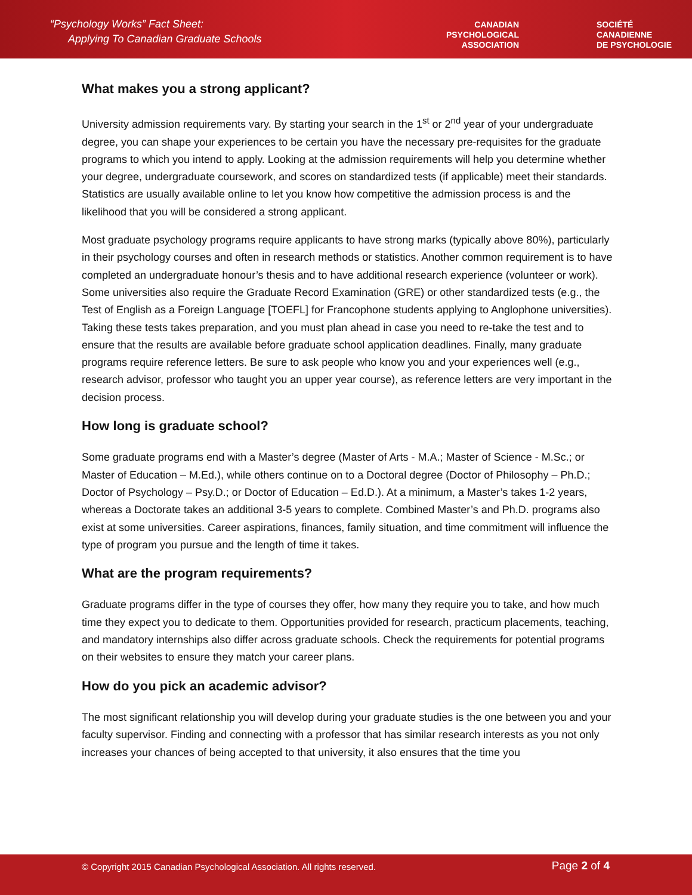“Psychology Works” Fact Sheet:
Applying To Canadian Graduate Schools
CANADIAN
PSYCHOLOGICAL
ASSOCIATION
SOCIÉTÉ
CANADIENNE
DE PSYCHOLOGIE
What makes you a strong applicant?
University admission requirements vary. By starting your search in the 1<sup>st</sup> or 2<sup>nd</sup> year of your undergraduate degree, you can shape your experiences to be certain you have the necessary pre-requisites for the graduate programs to which you intend to apply. Looking at the admission requirements will help you determine whether your degree, undergraduate coursework, and scores on standardized tests (if applicable) meet their standards. Statistics are usually available online to let you know how competitive the admission process is and the likelihood that you will be considered a strong applicant.
Most graduate psychology programs require applicants to have strong marks (typically above 80%), particularly in their psychology courses and often in research methods or statistics. Another common requirement is to have completed an undergraduate honour’s thesis and to have additional research experience (volunteer or work). Some universities also require the Graduate Record Examination (GRE) or other standardized tests (e.g., the Test of English as a Foreign Language [TOEFL] for Francophone students applying to Anglophone universities). Taking these tests takes preparation, and you must plan ahead in case you need to re-take the test and to ensure that the results are available before graduate school application deadlines. Finally, many graduate programs require reference letters. Be sure to ask people who know you and your experiences well (e.g., research advisor, professor who taught you an upper year course), as reference letters are very important in the decision process.
How long is graduate school?
Some graduate programs end with a Master’s degree (Master of Arts - M.A.; Master of Science - M.Sc.; or Master of Education – M.Ed.), while others continue on to a Doctoral degree (Doctor of Philosophy – Ph.D.; Doctor of Psychology – Psy.D.; or Doctor of Education – Ed.D.). At a minimum, a Master’s takes 1-2 years, whereas a Doctorate takes an additional 3-5 years to complete. Combined Master’s and Ph.D. programs also exist at some universities. Career aspirations, finances, family situation, and time commitment will influence the type of program you pursue and the length of time it takes.
What are the program requirements?
Graduate programs differ in the type of courses they offer, how many they require you to take, and how much time they expect you to dedicate to them. Opportunities provided for research, practicum placements, teaching, and mandatory internships also differ across graduate schools. Check the requirements for potential programs on their websites to ensure they match your career plans.
How do you pick an academic advisor?
The most significant relationship you will develop during your graduate studies is the one between you and your faculty supervisor. Finding and connecting with a professor that has similar research interests as you not only increases your chances of being accepted to that university, it also ensures that the time you
© Copyright 2015 Canadian Psychological Association. All rights reserved.
Page 2 of 4